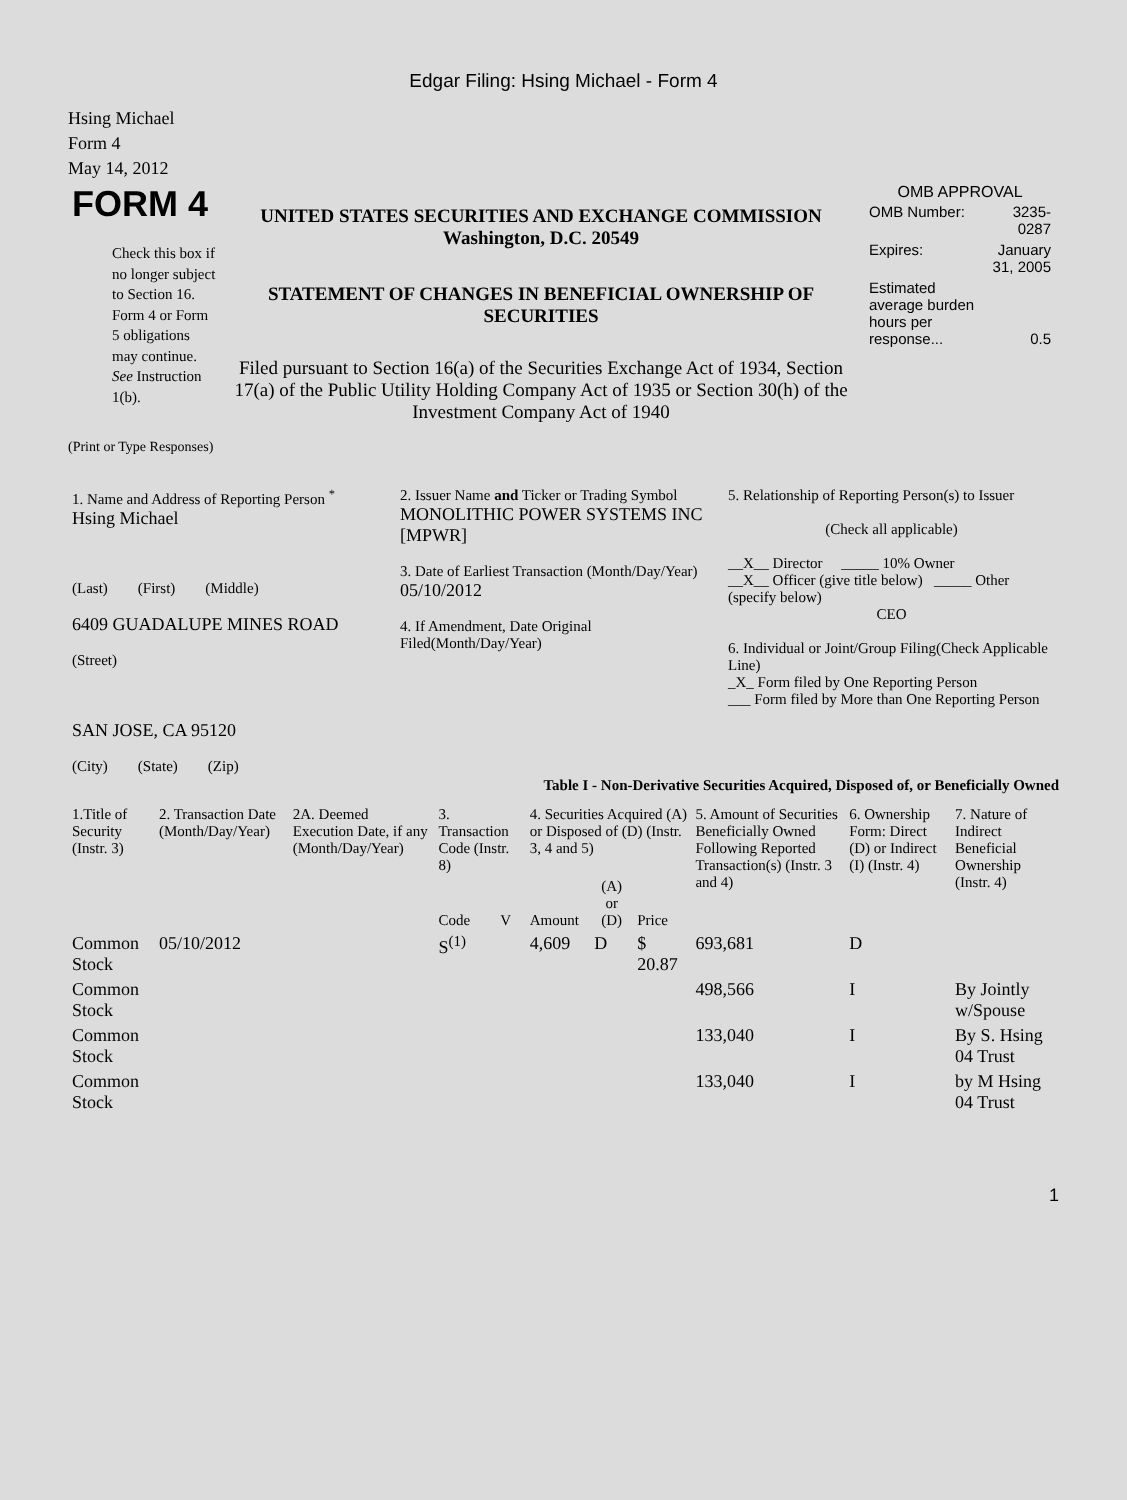Edgar Filing: Hsing Michael - Form 4
Hsing Michael
Form 4
May 14, 2012
| FORM 4 Check this box if no longer subject to Section 16. Form 4 or Form 5 obligations may continue. See Instruction 1(b). | UNITED STATES SECURITIES AND EXCHANGE COMMISSION Washington, D.C. 20549 STATEMENT OF CHANGES IN BENEFICIAL OWNERSHIP OF SECURITIES Filed pursuant to Section 16(a) of the Securities Exchange Act of 1934, Section 17(a) of the Public Utility Holding Company Act of 1935 or Section 30(h) of the Investment Company Act of 1940 | OMB APPROVAL / OMB Number: / 3235-0287 / / Expires: / January 31, 2005 / / Estimated average burden hours per response... / 0.5 / |
(Print or Type Responses)
| 1. Name and Address of Reporting Person <sup>*</sup> Hsing Michael (Last) (First) (Middle) 6409 GUADALUPE MINES ROAD (Street) SAN JOSE, CA 95120 (City) (State) (Zip) | 2. Issuer Name and Ticker or Trading Symbol MONOLITHIC POWER SYSTEMS INC [MPWR] 3. Date of Earliest Transaction (Month/Day/Year) 05/10/2012 4. If Amendment, Date Original Filed(Month/Day/Year) | 5. Relationship of Reporting Person(s) to Issuer (Check all applicable) __X__ Director _____ 10% Owner __X__ Officer (give title below) _____ Other (specify below) CEO 6. Individual or Joint/Group Filing(Check Applicable Line) _X_ Form filed by One Reporting Person ___ Form filed by More than One Reporting Person |
Table I - Non-Derivative Securities Acquired, Disposed of, or Beneficially Owned
| 1.Title of Security (Instr. 3) | 2. Transaction Date (Month/Day/Year) | 2A. Deemed Execution Date, if any (Month/Day/Year) | 3. Transaction Code (Instr. 8) | | 4. Securities Acquired (A) or Disposed of (D) (Instr. 3, 4 and 5) | | | 5. Amount of Securities Beneficially Owned Following Reported Transaction(s) (Instr. 3 and 4) | 6. Ownership Form: Direct (D) or Indirect (I) (Instr. 4) | 7. Nature of Indirect Beneficial Ownership (Instr. 4) |
| --- | --- | --- | --- | --- | --- | --- | --- | --- | --- | --- |
| | | | Code | V | Amount | (A) or (D) | Price | | | |
| Common Stock | 05/10/2012 | | S<sup>(1)</sup> | | 4,609 | D | $ 20.87 | 693,681 | D | |
| Common Stock | | | | | | | | 498,566 | I | By Jointly w/Spouse |
| Common Stock | | | | | | | | 133,040 | I | By S. Hsing 04 Trust |
| Common Stock | | | | | | | | 133,040 | I | by M Hsing 04 Trust |
1